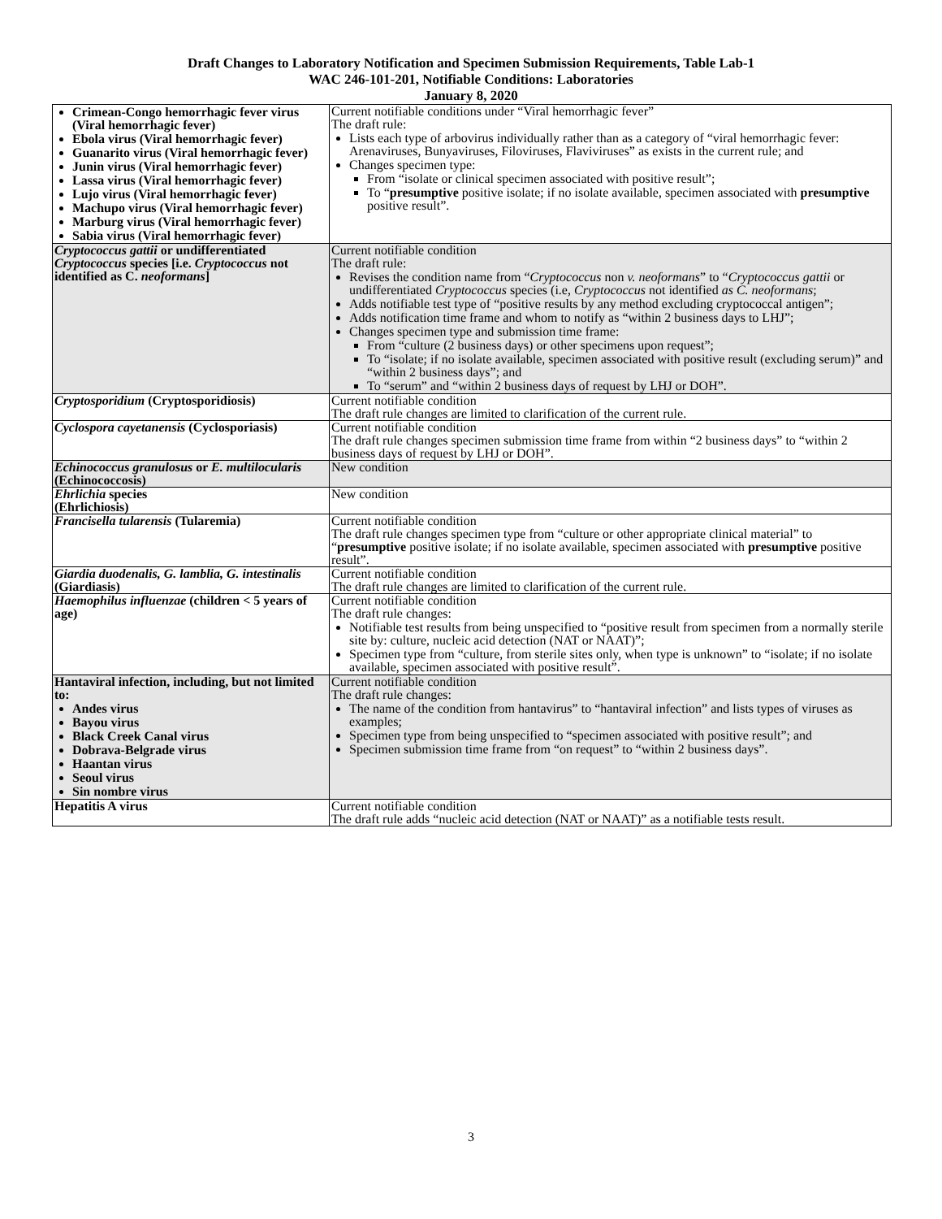Draft Changes to Laboratory Notification and Specimen Submission Requirements, Table Lab-1
WAC 246-101-201, Notifiable Conditions: Laboratories
January 8, 2020
| Crimean-Congo hemorrhagic fever virus (Viral hemorrhagic fever) Ebola virus (Viral hemorrhagic fever) Guanarito virus (Viral hemorrhagic fever) Junin virus (Viral hemorrhagic fever) Lassa virus (Viral hemorrhagic fever) Lujo virus (Viral hemorrhagic fever) Machupo virus (Viral hemorrhagic fever) Marburg virus (Viral hemorrhagic fever) Sabia virus (Viral hemorrhagic fever) | Current notifiable conditions under “Viral hemorrhagic fever” The draft rule: Lists each type of arbovirus individually rather than as a category of “viral hemorrhagic fever: Arenaviruses, Bunyaviruses, Filoviruses, Flaviviruses” as exists in the current rule; and Changes specimen type: From “isolate or clinical specimen associated with positive result”; To “ presumptive positive isolate; if no isolate available, specimen associated with presumptive positive result”. |
| Cryptococcus gattii or undifferentiated Cryptococcus species [i.e. Cryptococcus not identified as C. neoformans ] | Current notifiable condition The draft rule: Revises the condition name from “ Cryptococcus non v. neoformans ” to “ Cryptococcus gattii or undifferentiated Cryptococcus species (i.e, Cryptococcus not identified as C. neoformans ; Adds notifiable test type of “positive results by any method excluding cryptococcal antigen”; Adds notification time frame and whom to notify as “within 2 business days to LHJ”; Changes specimen type and submission time frame: From “culture (2 business days) or other specimens upon request”; To “isolate; if no isolate available, specimen associated with positive result (excluding serum)” and “within 2 business days”; and To “serum” and “within 2 business days of request by LHJ or DOH”. |
| Cryptosporidium (Cryptosporidiosis) | Current notifiable condition The draft rule changes are limited to clarification of the current rule. |
| Cyclospora cayetanensis (Cyclosporiasis) | Current notifiable condition The draft rule changes specimen submission time frame from within “2 business days” to “within 2 business days of request by LHJ or DOH”. |
| Echinococcus granulosus or E. multilocularis (Echinococcosis) | New condition |
| Ehrlichia species (Ehrlichiosis) | New condition |
| Francisella tularensis (Tularemia) | Current notifiable condition The draft rule changes specimen type from “culture or other appropriate clinical material” to “ presumptive positive isolate; if no isolate available, specimen associated with presumptive positive result”. |
| Giardia duodenalis, G. lamblia, G. intestinalis (Giardiasis) | Current notifiable condition The draft rule changes are limited to clarification of the current rule. |
| Haemophilus influenzae (children < 5 years of age) | Current notifiable condition The draft rule changes: Notifiable test results from being unspecified to “positive result from specimen from a normally sterile site by: culture, nucleic acid detection (NAT or NAAT)”; Specimen type from “culture, from sterile sites only, when type is unknown” to “isolate; if no isolate available, specimen associated with positive result”. |
| Hantaviral infection, including, but not limited to: Andes virus Bayou virus Black Creek Canal virus Dobrava-Belgrade virus Haantan virus Seoul virus Sin nombre virus | Current notifiable condition The draft rule changes: The name of the condition from hantavirus” to “hantaviral infection” and lists types of viruses as examples; Specimen type from being unspecified to “specimen associated with positive result”; and Specimen submission time frame from “on request” to “within 2 business days”. |
| Hepatitis A virus | Current notifiable condition The draft rule adds “nucleic acid detection (NAT or NAAT)” as a notifiable tests result. |
3